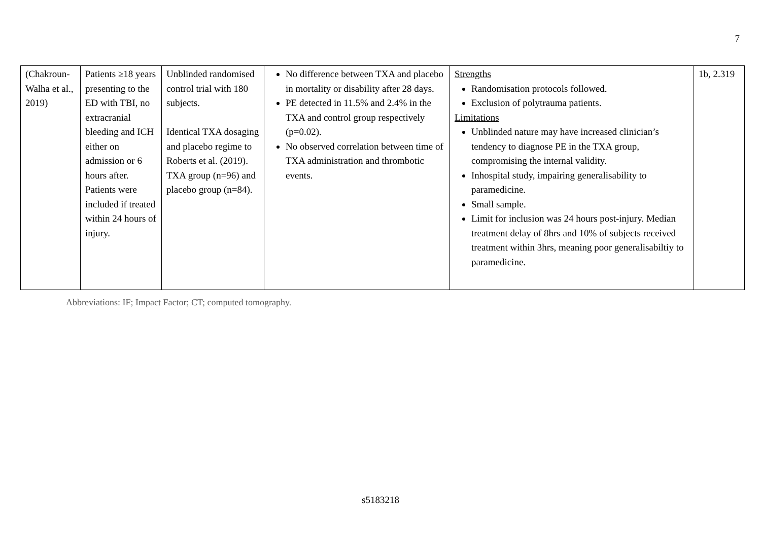7
| (Chakroun-Walha et al., 2019) | Patients ≥18 years presenting to the ED with TBI, no extracranial bleeding and ICH either on admission or 6 hours after. Patients were included if treated within 24 hours of injury. | Unblinded randomised control trial with 180 subjects. Identical TXA dosaging and placebo regime to Roberts et al. (2019). TXA group (n=96) and placebo group (n=84). | No difference between TXA and placebo in mortality or disability after 28 days. PE detected in 11.5% and 2.4% in the TXA and control group respectively (p=0.02). No observed correlation between time of TXA administration and thrombotic events. | Strengths Randomisation protocols followed. Exclusion of polytrauma patients. Limitations Unblinded nature may have increased clinician’s tendency to diagnose PE in the TXA group, compromising the internal validity. Inhospital study, impairing generalisability to paramedicine. Small sample. Limit for inclusion was 24 hours post-injury. Median treatment delay of 8hrs and 10% of subjects received treatment within 3hrs, meaning poor generalisabiltiy to paramedicine. | 1b, 2.319 |
Abbreviations: IF; Impact Factor; CT; computed tomography.
s5183218